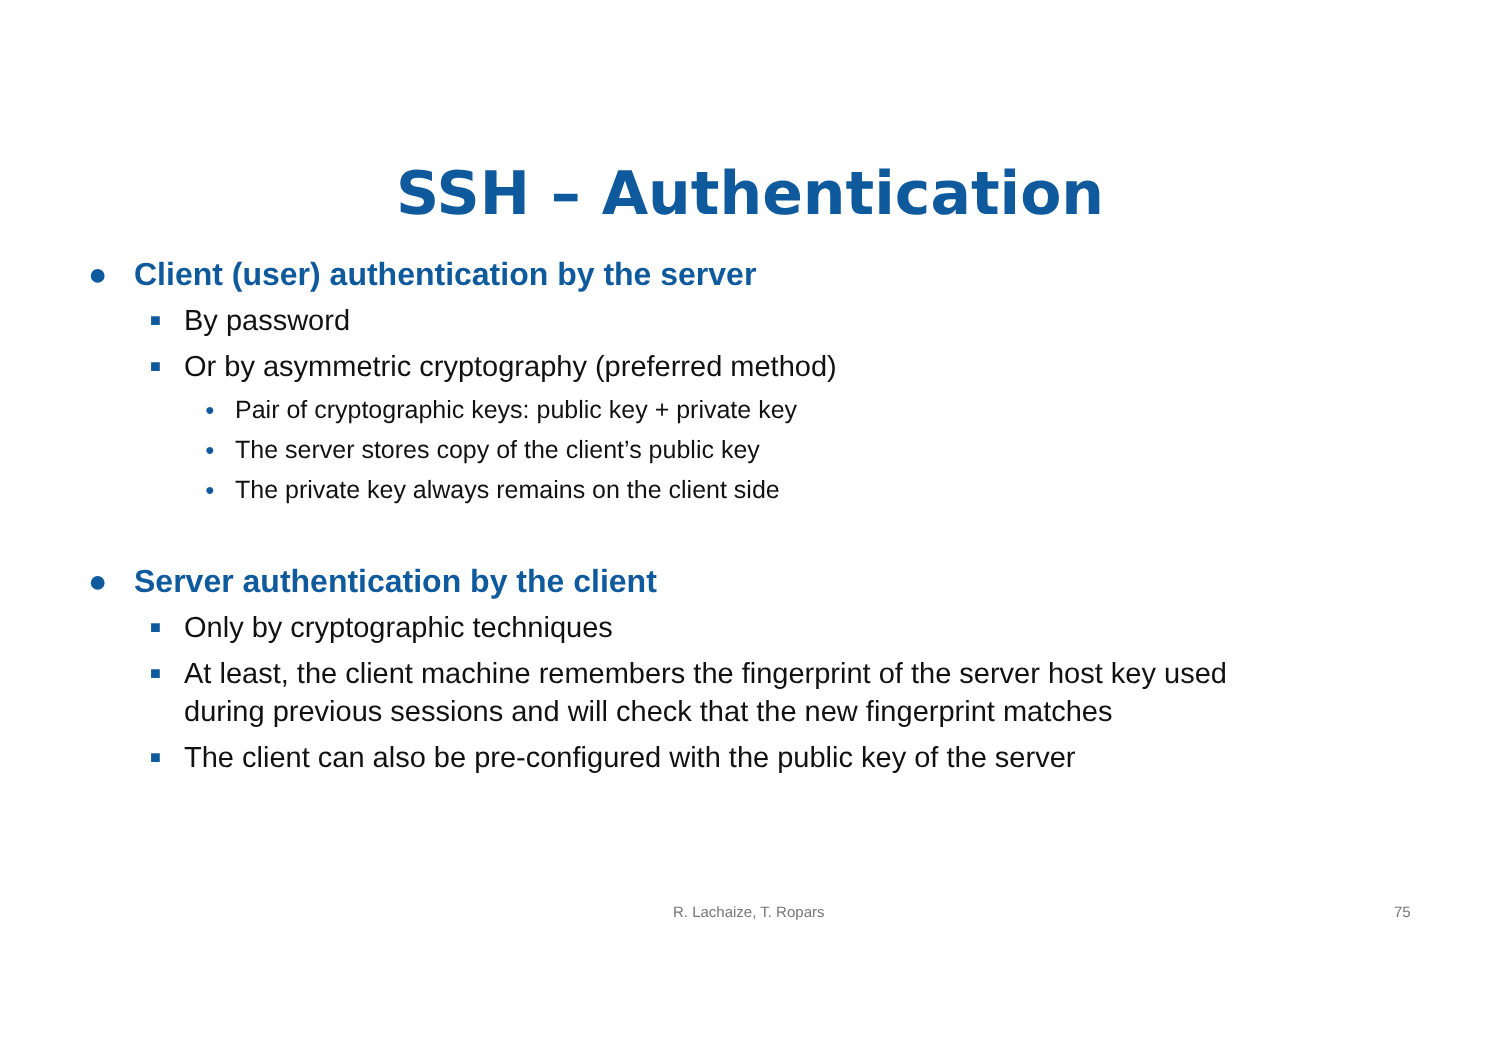SSH – Authentication
● Client (user) authentication by the server
■ By password
■ Or by asymmetric cryptography (preferred method)
● Pair of cryptographic keys: public key + private key
● The server stores copy of the client’s public key
● The private key always remains on the client side
● Server authentication by the client
■ Only by cryptographic techniques
■ At least, the client machine remembers the fingerprint of the server host key used
during previous sessions and will check that the new fingerprint matches
■ The client can also be pre-configured with the public key of the server
R. Lachaize, T. Ropars 75